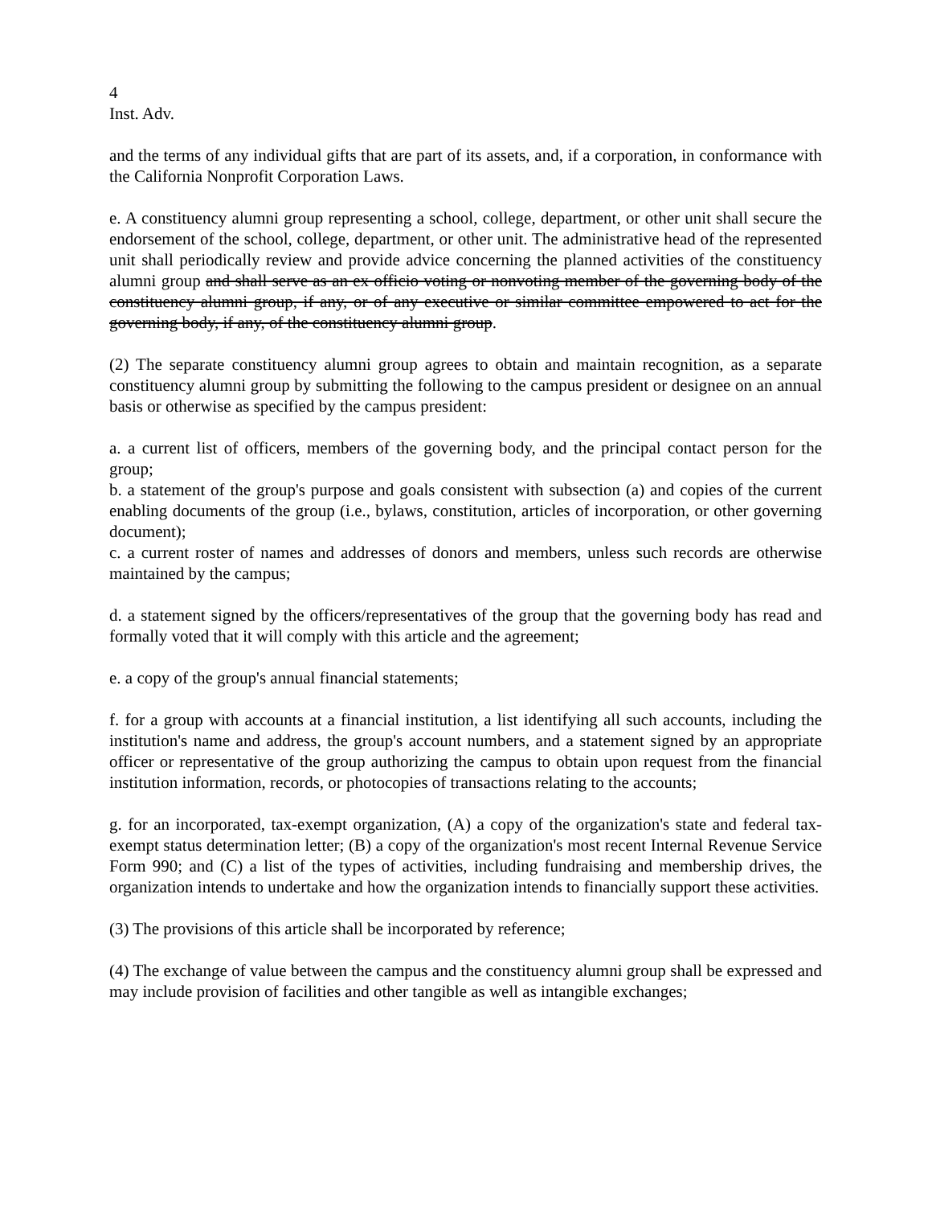4
Inst. Adv.
and the terms of any individual gifts that are part of its assets, and, if a corporation, in conformance with the California Nonprofit Corporation Laws.
e. A constituency alumni group representing a school, college, department, or other unit shall secure the endorsement of the school, college, department, or other unit. The administrative head of the represented unit shall periodically review and provide advice concerning the planned activities of the constituency alumni group and shall serve as an ex officio voting or nonvoting member of the governing body of the constituency alumni group, if any, or of any executive or similar committee empowered to act for the governing body, if any, of the constituency alumni group.
(2) The separate constituency alumni group agrees to obtain and maintain recognition, as a separate constituency alumni group by submitting the following to the campus president or designee on an annual basis or otherwise as specified by the campus president:
a. a current list of officers, members of the governing body, and the principal contact person for the group;
b. a statement of the group's purpose and goals consistent with subsection (a) and copies of the current enabling documents of the group (i.e., bylaws, constitution, articles of incorporation, or other governing document);
c. a current roster of names and addresses of donors and members, unless such records are otherwise maintained by the campus;
d. a statement signed by the officers/representatives of the group that the governing body has read and formally voted that it will comply with this article and the agreement;
e. a copy of the group's annual financial statements;
f. for a group with accounts at a financial institution, a list identifying all such accounts, including the institution's name and address, the group's account numbers, and a statement signed by an appropriate officer or representative of the group authorizing the campus to obtain upon request from the financial institution information, records, or photocopies of transactions relating to the accounts;
g. for an incorporated, tax-exempt organization, (A) a copy of the organization's state and federal tax-exempt status determination letter; (B) a copy of the organization's most recent Internal Revenue Service Form 990; and (C) a list of the types of activities, including fundraising and membership drives, the organization intends to undertake and how the organization intends to financially support these activities.
(3) The provisions of this article shall be incorporated by reference;
(4) The exchange of value between the campus and the constituency alumni group shall be expressed and may include provision of facilities and other tangible as well as intangible exchanges;